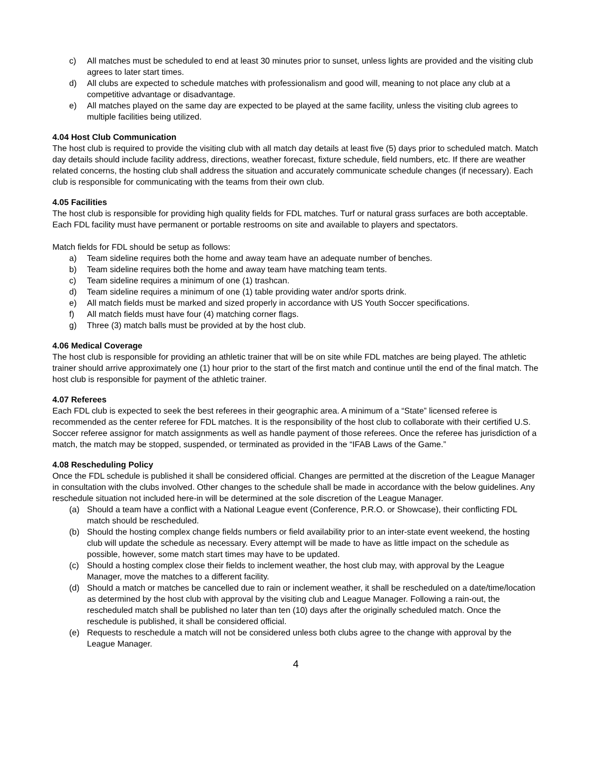c) All matches must be scheduled to end at least 30 minutes prior to sunset, unless lights are provided and the visiting club agrees to later start times.
d) All clubs are expected to schedule matches with professionalism and good will, meaning to not place any club at a competitive advantage or disadvantage.
e) All matches played on the same day are expected to be played at the same facility, unless the visiting club agrees to multiple facilities being utilized.
4.04 Host Club Communication
The host club is required to provide the visiting club with all match day details at least five (5) days prior to scheduled match. Match day details should include facility address, directions, weather forecast, fixture schedule, field numbers, etc. If there are weather related concerns, the hosting club shall address the situation and accurately communicate schedule changes (if necessary). Each club is responsible for communicating with the teams from their own club.
4.05 Facilities
The host club is responsible for providing high quality fields for FDL matches. Turf or natural grass surfaces are both acceptable. Each FDL facility must have permanent or portable restrooms on site and available to players and spectators.
Match fields for FDL should be setup as follows:
a) Team sideline requires both the home and away team have an adequate number of benches.
b) Team sideline requires both the home and away team have matching team tents.
c) Team sideline requires a minimum of one (1) trashcan.
d) Team sideline requires a minimum of one (1) table providing water and/or sports drink.
e) All match fields must be marked and sized properly in accordance with US Youth Soccer specifications.
f) All match fields must have four (4) matching corner flags.
g) Three (3) match balls must be provided at by the host club.
4.06 Medical Coverage
The host club is responsible for providing an athletic trainer that will be on site while FDL matches are being played. The athletic trainer should arrive approximately one (1) hour prior to the start of the first match and continue until the end of the final match. The host club is responsible for payment of the athletic trainer.
4.07 Referees
Each FDL club is expected to seek the best referees in their geographic area. A minimum of a “State” licensed referee is recommended as the center referee for FDL matches. It is the responsibility of the host club to collaborate with their certified U.S. Soccer referee assignor for match assignments as well as handle payment of those referees. Once the referee has jurisdiction of a match, the match may be stopped, suspended, or terminated as provided in the “IFAB Laws of the Game.”
4.08 Rescheduling Policy
Once the FDL schedule is published it shall be considered official. Changes are permitted at the discretion of the League Manager in consultation with the clubs involved. Other changes to the schedule shall be made in accordance with the below guidelines. Any reschedule situation not included here-in will be determined at the sole discretion of the League Manager.
(a) Should a team have a conflict with a National League event (Conference, P.R.O. or Showcase), their conflicting FDL match should be rescheduled.
(b) Should the hosting complex change fields numbers or field availability prior to an inter-state event weekend, the hosting club will update the schedule as necessary. Every attempt will be made to have as little impact on the schedule as possible, however, some match start times may have to be updated.
(c) Should a hosting complex close their fields to inclement weather, the host club may, with approval by the League Manager, move the matches to a different facility.
(d) Should a match or matches be cancelled due to rain or inclement weather, it shall be rescheduled on a date/time/location as determined by the host club with approval by the visiting club and League Manager. Following a rain-out, the rescheduled match shall be published no later than ten (10) days after the originally scheduled match. Once the reschedule is published, it shall be considered official.
(e) Requests to reschedule a match will not be considered unless both clubs agree to the change with approval by the League Manager.
4